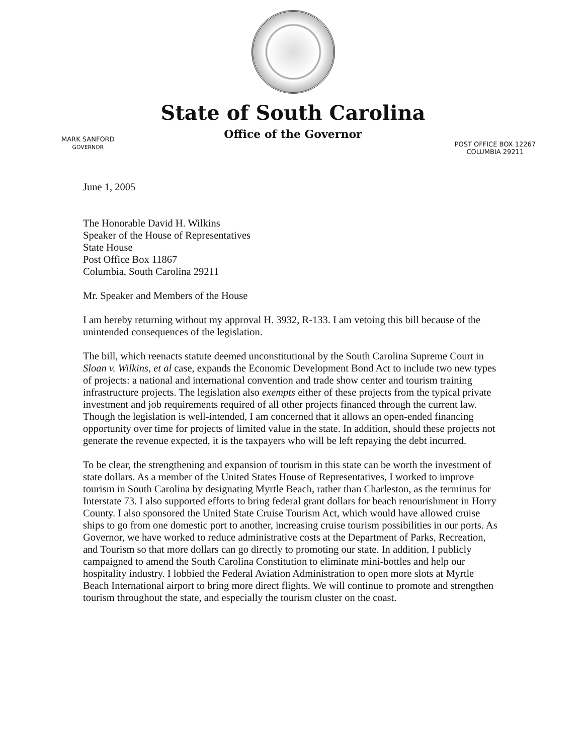State of South Carolina
Office of the Governor
MARK SANFORD
GOVERNOR
POST OFFICE BOX 12267
COLUMBIA 29211
June 1, 2005
The Honorable David H. Wilkins
Speaker of the House of Representatives
State House
Post Office Box 11867
Columbia, South Carolina 29211
Mr. Speaker and Members of the House
I am hereby returning without my approval H. 3932, R-133. I am vetoing this bill because of the unintended consequences of the legislation.
The bill, which reenacts statute deemed unconstitutional by the South Carolina Supreme Court in Sloan v. Wilkins, et al case, expands the Economic Development Bond Act to include two new types of projects: a national and international convention and trade show center and tourism training infrastructure projects. The legislation also exempts either of these projects from the typical private investment and job requirements required of all other projects financed through the current law. Though the legislation is well-intended, I am concerned that it allows an open-ended financing opportunity over time for projects of limited value in the state. In addition, should these projects not generate the revenue expected, it is the taxpayers who will be left repaying the debt incurred.
To be clear, the strengthening and expansion of tourism in this state can be worth the investment of state dollars. As a member of the United States House of Representatives, I worked to improve tourism in South Carolina by designating Myrtle Beach, rather than Charleston, as the terminus for Interstate 73. I also supported efforts to bring federal grant dollars for beach renourishment in Horry County. I also sponsored the United State Cruise Tourism Act, which would have allowed cruise ships to go from one domestic port to another, increasing cruise tourism possibilities in our ports. As Governor, we have worked to reduce administrative costs at the Department of Parks, Recreation, and Tourism so that more dollars can go directly to promoting our state. In addition, I publicly campaigned to amend the South Carolina Constitution to eliminate mini-bottles and help our hospitality industry. I lobbied the Federal Aviation Administration to open more slots at Myrtle Beach International airport to bring more direct flights. We will continue to promote and strengthen tourism throughout the state, and especially the tourism cluster on the coast.